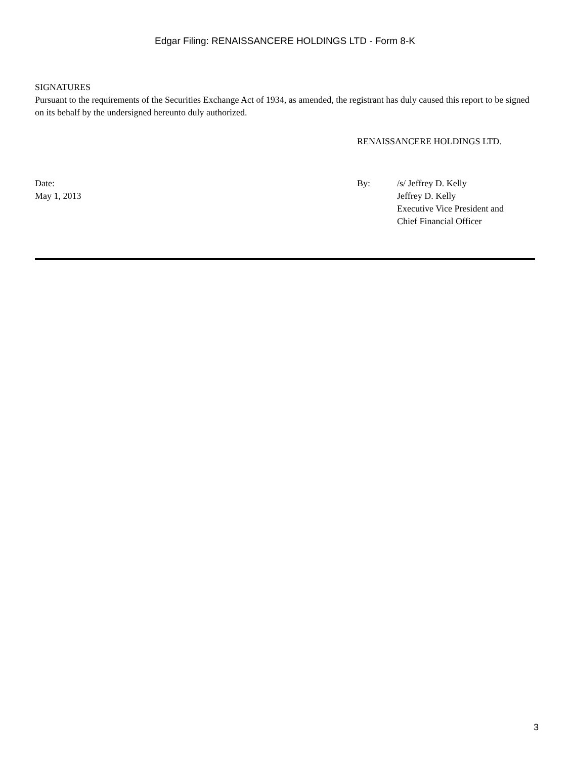Edgar Filing: RENAISSANCERE HOLDINGS LTD - Form 8-K
SIGNATURES
Pursuant to the requirements of the Securities Exchange Act of 1934, as amended, the registrant has duly caused this report to be signed on its behalf by the undersigned hereunto duly authorized.
RENAISSANCERE HOLDINGS LTD.
Date:
May 1, 2013
By: /s/ Jeffrey D. Kelly
Jeffrey D. Kelly
Executive Vice President and
Chief Financial Officer
3